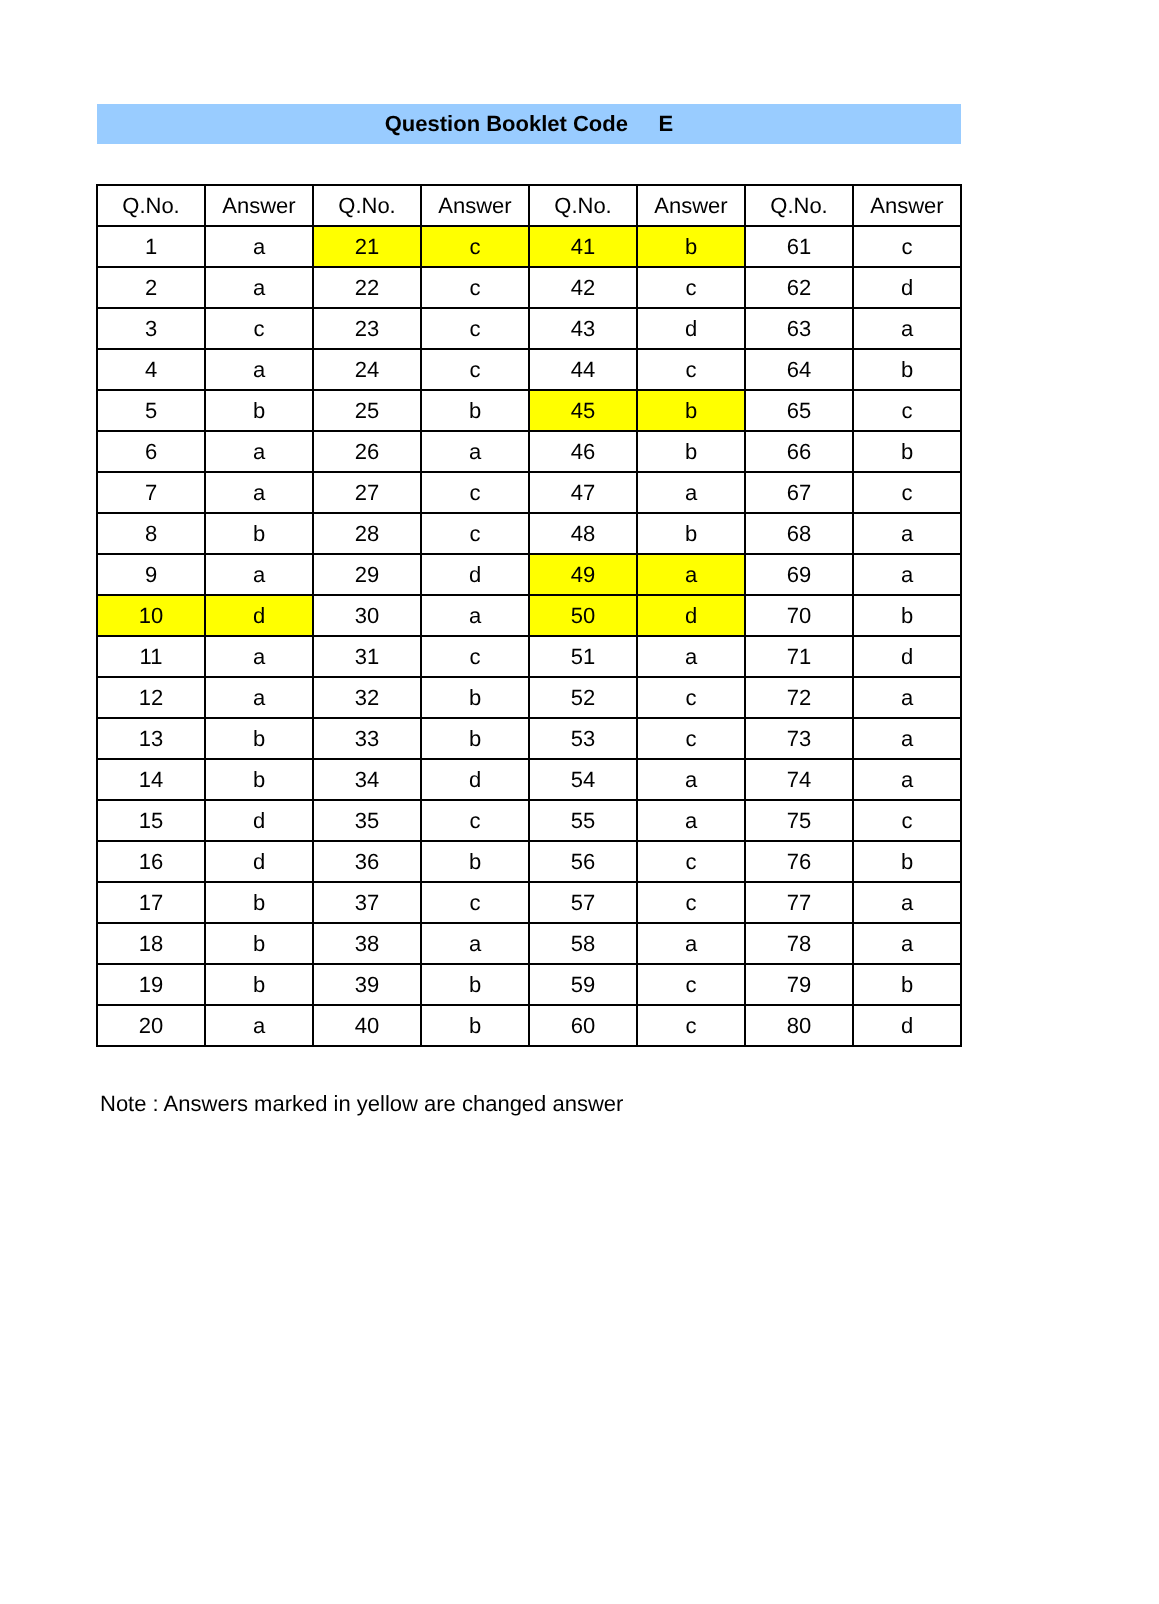Question Booklet Code E
| Q.No. | Answer | Q.No. | Answer | Q.No. | Answer | Q.No. | Answer |
| --- | --- | --- | --- | --- | --- | --- | --- |
| 1 | a | 21 | c | 41 | b | 61 | c |
| 2 | a | 22 | c | 42 | c | 62 | d |
| 3 | c | 23 | c | 43 | d | 63 | a |
| 4 | a | 24 | c | 44 | c | 64 | b |
| 5 | b | 25 | b | 45 | b | 65 | c |
| 6 | a | 26 | a | 46 | b | 66 | b |
| 7 | a | 27 | c | 47 | a | 67 | c |
| 8 | b | 28 | c | 48 | b | 68 | a |
| 9 | a | 29 | d | 49 | a | 69 | a |
| 10 | d | 30 | a | 50 | d | 70 | b |
| 11 | a | 31 | c | 51 | a | 71 | d |
| 12 | a | 32 | b | 52 | c | 72 | a |
| 13 | b | 33 | b | 53 | c | 73 | a |
| 14 | b | 34 | d | 54 | a | 74 | a |
| 15 | d | 35 | c | 55 | a | 75 | c |
| 16 | d | 36 | b | 56 | c | 76 | b |
| 17 | b | 37 | c | 57 | c | 77 | a |
| 18 | b | 38 | a | 58 | a | 78 | a |
| 19 | b | 39 | b | 59 | c | 79 | b |
| 20 | a | 40 | b | 60 | c | 80 | d |
Note : Answers marked in yellow are changed answer